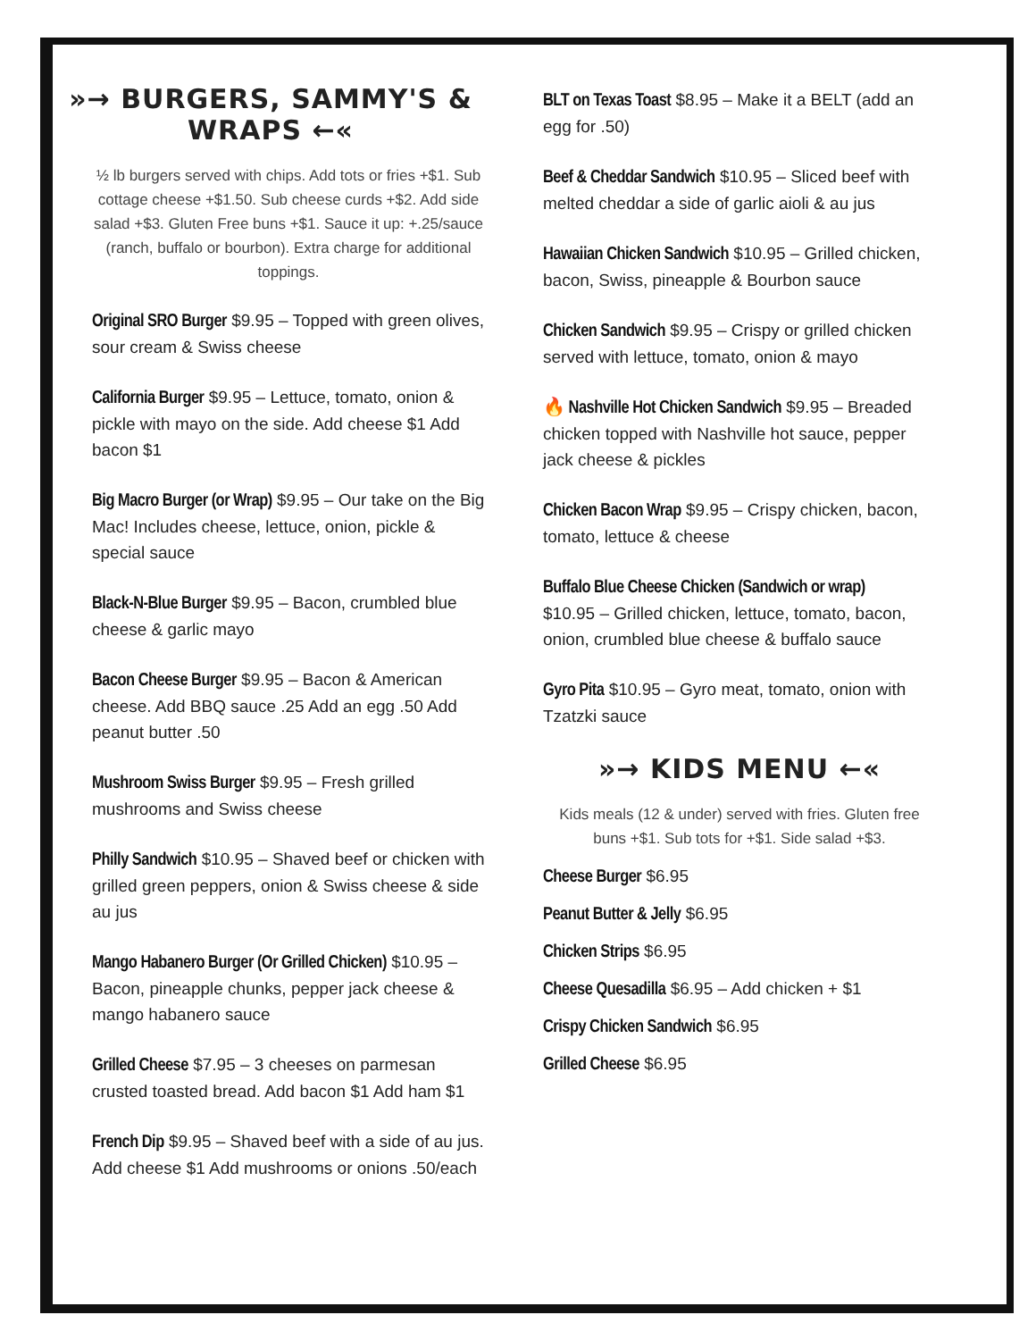»→ BURGERS, SAMMY'S & WRAPS ←«
½ lb burgers served with chips. Add tots or fries +$1. Sub cottage cheese +$1.50. Sub cheese curds +$2. Add side salad +$3. Gluten Free buns +$1. Sauce it up: +.25/sauce (ranch, buffalo or bourbon). Extra charge for additional toppings.
Original SRO Burger $9.95 – Topped with green olives, sour cream & Swiss cheese
California Burger $9.95 – Lettuce, tomato, onion & pickle with mayo on the side. Add cheese $1 Add bacon $1
Big Macro Burger (or Wrap) $9.95 – Our take on the Big Mac! Includes cheese, lettuce, onion, pickle & special sauce
Black-N-Blue Burger $9.95 – Bacon, crumbled blue cheese & garlic mayo
Bacon Cheese Burger $9.95 – Bacon & American cheese. Add BBQ sauce .25 Add an egg .50 Add peanut butter .50
Mushroom Swiss Burger $9.95 – Fresh grilled mushrooms and Swiss cheese
Philly Sandwich $10.95 – Shaved beef or chicken with grilled green peppers, onion & Swiss cheese & side au jus
Mango Habanero Burger (Or Grilled Chicken) $10.95 – Bacon, pineapple chunks, pepper jack cheese & mango habanero sauce
Grilled Cheese $7.95 – 3 cheeses on parmesan crusted toasted bread. Add bacon $1 Add ham $1
French Dip $9.95 – Shaved beef with a side of au jus. Add cheese $1 Add mushrooms or onions .50/each
BLT on Texas Toast $8.95 – Make it a BELT (add an egg for .50)
Beef & Cheddar Sandwich $10.95 – Sliced beef with melted cheddar a side of garlic aioli & au jus
Hawaiian Chicken Sandwich $10.95 – Grilled chicken, bacon, Swiss, pineapple & Bourbon sauce
Chicken Sandwich $9.95 – Crispy or grilled chicken served with lettuce, tomato, onion & mayo
🔥 Nashville Hot Chicken Sandwich $9.95 – Breaded chicken topped with Nashville hot sauce, pepper jack cheese & pickles
Chicken Bacon Wrap $9.95 – Crispy chicken, bacon, tomato, lettuce & cheese
Buffalo Blue Cheese Chicken (Sandwich or wrap)
$10.95 – Grilled chicken, lettuce, tomato, bacon, onion, crumbled blue cheese & buffalo sauce
Gyro Pita $10.95 – Gyro meat, tomato, onion with Tzatzki sauce
»→ KIDS MENU ←«
Kids meals (12 & under) served with fries. Gluten free buns +$1. Sub tots for +$1. Side salad +$3.
Cheese Burger $6.95
Peanut Butter & Jelly $6.95
Chicken Strips $6.95
Cheese Quesadilla $6.95 – Add chicken + $1
Crispy Chicken Sandwich $6.95
Grilled Cheese $6.95